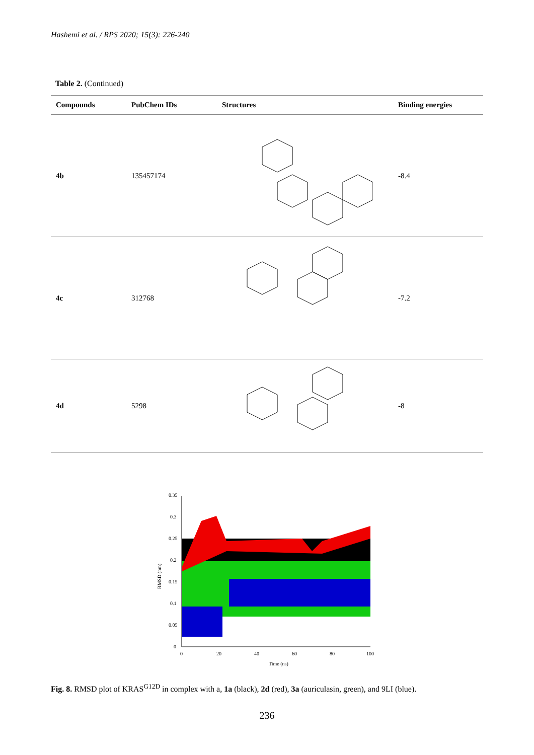Hashemi et al. / RPS 2020; 15(3): 226-240
Table 2. (Continued)
| Compounds | PubChem IDs | Structures | Binding energies |
| --- | --- | --- | --- |
| 4b | 135457174 | | -8.4 |
| 4c | 312768 | | -7.2 |
| 4d | 5298 | | -8 |
0.35
0.3
0.25
0.2
0.15
0.1
0.05
0
0
20
40
60
80
100
Time (ns)
RMSD (nm)
Fig. 8. RMSD plot of KRAS<sup>G12D</sup> in complex with a, 1a (black), 2d (red), 3a (auriculasin, green), and 9LI (blue).
236